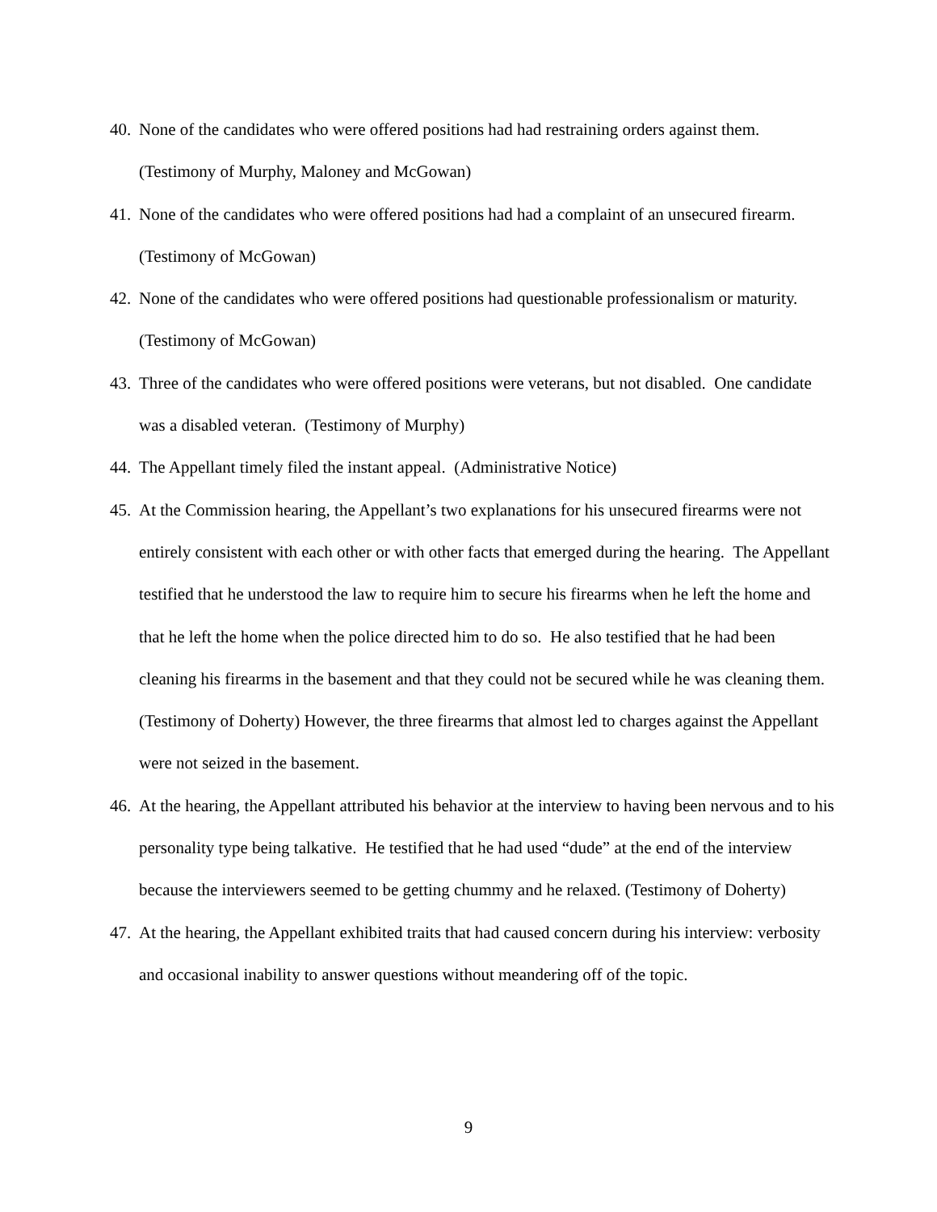40. None of the candidates who were offered positions had had restraining orders against them. (Testimony of Murphy, Maloney and McGowan)
41. None of the candidates who were offered positions had had a complaint of an unsecured firearm. (Testimony of McGowan)
42. None of the candidates who were offered positions had questionable professionalism or maturity. (Testimony of McGowan)
43. Three of the candidates who were offered positions were veterans, but not disabled. One candidate was a disabled veteran. (Testimony of Murphy)
44. The Appellant timely filed the instant appeal. (Administrative Notice)
45. At the Commission hearing, the Appellant’s two explanations for his unsecured firearms were not entirely consistent with each other or with other facts that emerged during the hearing. The Appellant testified that he understood the law to require him to secure his firearms when he left the home and that he left the home when the police directed him to do so. He also testified that he had been cleaning his firearms in the basement and that they could not be secured while he was cleaning them. (Testimony of Doherty) However, the three firearms that almost led to charges against the Appellant were not seized in the basement.
46. At the hearing, the Appellant attributed his behavior at the interview to having been nervous and to his personality type being talkative. He testified that he had used “dude” at the end of the interview because the interviewers seemed to be getting chummy and he relaxed. (Testimony of Doherty)
47. At the hearing, the Appellant exhibited traits that had caused concern during his interview: verbosity and occasional inability to answer questions without meandering off of the topic.
9